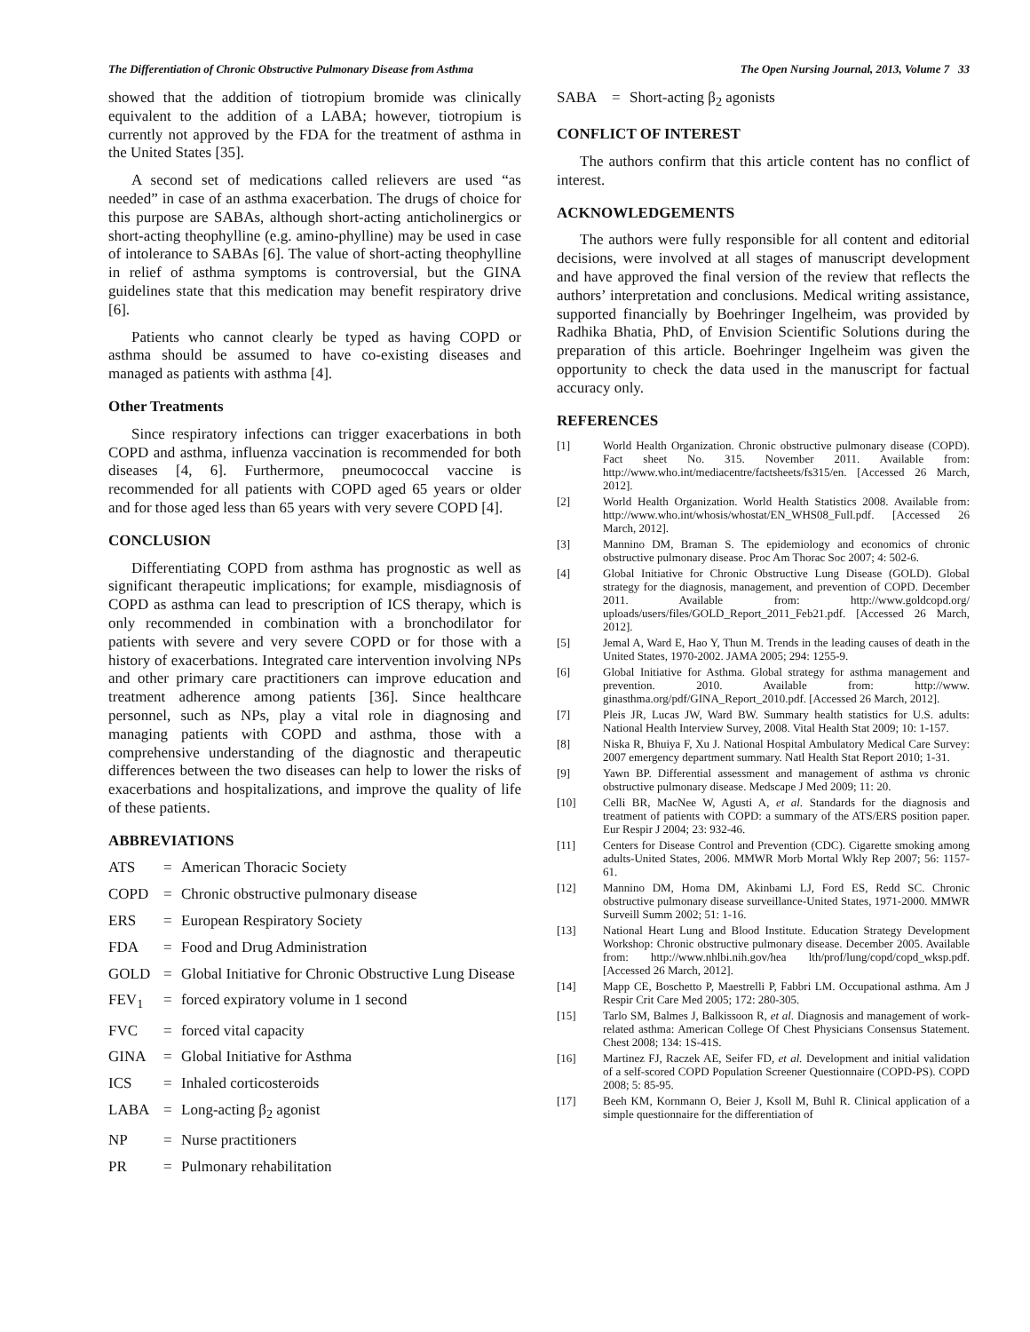The Differentiation of Chronic Obstructive Pulmonary Disease from Asthma The Open Nursing Journal, 2013, Volume 7 33
showed that the addition of tiotropium bromide was clinically equivalent to the addition of a LABA; however, tiotropium is currently not approved by the FDA for the treatment of asthma in the United States [35].
A second set of medications called relievers are used “as needed” in case of an asthma exacerbation. The drugs of choice for this purpose are SABAs, although short-acting anticholinergics or short-acting theophylline (e.g. amino-phylline) may be used in case of intolerance to SABAs [6]. The value of short-acting theophylline in relief of asthma symptoms is controversial, but the GINA guidelines state that this medication may benefit respiratory drive [6].
Patients who cannot clearly be typed as having COPD or asthma should be assumed to have co-existing diseases and managed as patients with asthma [4].
Other Treatments
Since respiratory infections can trigger exacerbations in both COPD and asthma, influenza vaccination is recommended for both diseases [4, 6]. Furthermore, pneumococcal vaccine is recommended for all patients with COPD aged 65 years or older and for those aged less than 65 years with very severe COPD [4].
CONCLUSION
Differentiating COPD from asthma has prognostic as well as significant therapeutic implications; for example, misdiagnosis of COPD as asthma can lead to prescription of ICS therapy, which is only recommended in combination with a bronchodilator for patients with severe and very severe COPD or for those with a history of exacerbations. Integrated care intervention involving NPs and other primary care practitioners can improve education and treatment adherence among patients [36]. Since healthcare personnel, such as NPs, play a vital role in diagnosing and managing patients with COPD and asthma, those with a comprehensive understanding of the diagnostic and therapeutic differences between the two diseases can help to lower the risks of exacerbations and hospitalizations, and improve the quality of life of these patients.
ABBREVIATIONS
ATS = American Thoracic Society
COPD = Chronic obstructive pulmonary disease
ERS = European Respiratory Society
FDA = Food and Drug Administration
GOLD = Global Initiative for Chronic Obstructive Lung Disease
FEV<sub>1</sub> = forced expiratory volume in 1 second
FVC = forced vital capacity
GINA = Global Initiative for Asthma
ICS = Inhaled corticosteroids
LABA = Long-acting β<sub>2</sub> agonist
NP = Nurse practitioners
PR = Pulmonary rehabilitation
SABA = Short-acting β<sub>2</sub> agonists
CONFLICT OF INTEREST
The authors confirm that this article content has no conflict of interest.
ACKNOWLEDGEMENTS
The authors were fully responsible for all content and editorial decisions, were involved at all stages of manuscript development and have approved the final version of the review that reflects the authors’ interpretation and conclusions. Medical writing assistance, supported financially by Boehringer Ingelheim, was provided by Radhika Bhatia, PhD, of Envision Scientific Solutions during the preparation of this article. Boehringer Ingelheim was given the opportunity to check the data used in the manuscript for factual accuracy only.
REFERENCES
[1] World Health Organization. Chronic obstructive pulmonary disease (COPD). Fact sheet No. 315. November 2011. Available from: http://www.who.int/mediacentre/factsheets/fs315/en. [Accessed 26 March, 2012].
[2] World Health Organization. World Health Statistics 2008. Available from: http://www.who.int/whosis/whostat/EN_WHS08_Full.pdf. [Accessed 26 March, 2012].
[3] Mannino DM, Braman S. The epidemiology and economics of chronic obstructive pulmonary disease. Proc Am Thorac Soc 2007; 4: 502-6.
[4] Global Initiative for Chronic Obstructive Lung Disease (GOLD). Global strategy for the diagnosis, management, and prevention of COPD. December 2011. Available from: http://www.goldcopd.org/ uploads/users/files/GOLD_Report_2011_Feb21.pdf. [Accessed 26 March, 2012].
[5] Jemal A, Ward E, Hao Y, Thun M. Trends in the leading causes of death in the United States, 1970-2002. JAMA 2005; 294: 1255-9.
[6] Global Initiative for Asthma. Global strategy for asthma management and prevention. 2010. Available from: http://www. ginasthma.org/pdf/GINA_Report_2010.pdf. [Accessed 26 March, 2012].
[7] Pleis JR, Lucas JW, Ward BW. Summary health statistics for U.S. adults: National Health Interview Survey, 2008. Vital Health Stat 2009; 10: 1-157.
[8] Niska R, Bhuiya F, Xu J. National Hospital Ambulatory Medical Care Survey: 2007 emergency department summary. Natl Health Stat Report 2010; 1-31.
[9] Yawn BP. Differential assessment and management of asthma vs chronic obstructive pulmonary disease. Medscape J Med 2009; 11: 20.
[10] Celli BR, MacNee W, Agusti A, et al. Standards for the diagnosis and treatment of patients with COPD: a summary of the ATS/ERS position paper. Eur Respir J 2004; 23: 932-46.
[11] Centers for Disease Control and Prevention (CDC). Cigarette smoking among adults-United States, 2006. MMWR Morb Mortal Wkly Rep 2007; 56: 1157-61.
[12] Mannino DM, Homa DM, Akinbami LJ, Ford ES, Redd SC. Chronic obstructive pulmonary disease surveillance-United States, 1971-2000. MMWR Surveill Summ 2002; 51: 1-16.
[13] National Heart Lung and Blood Institute. Education Strategy Development Workshop: Chronic obstructive pulmonary disease. December 2005. Available from: http://www.nhlbi.nih.gov/hea lth/prof/lung/copd/copd_wksp.pdf. [Accessed 26 March, 2012].
[14] Mapp CE, Boschetto P, Maestrelli P, Fabbri LM. Occupational asthma. Am J Respir Crit Care Med 2005; 172: 280-305.
[15] Tarlo SM, Balmes J, Balkissoon R, et al. Diagnosis and management of work-related asthma: American College Of Chest Physicians Consensus Statement. Chest 2008; 134: 1S-41S.
[16] Martinez FJ, Raczek AE, Seifer FD, et al. Development and initial validation of a self-scored COPD Population Screener Questionnaire (COPD-PS). COPD 2008; 5: 85-95.
[17] Beeh KM, Kornmann O, Beier J, Ksoll M, Buhl R. Clinical application of a simple questionnaire for the differentiation of